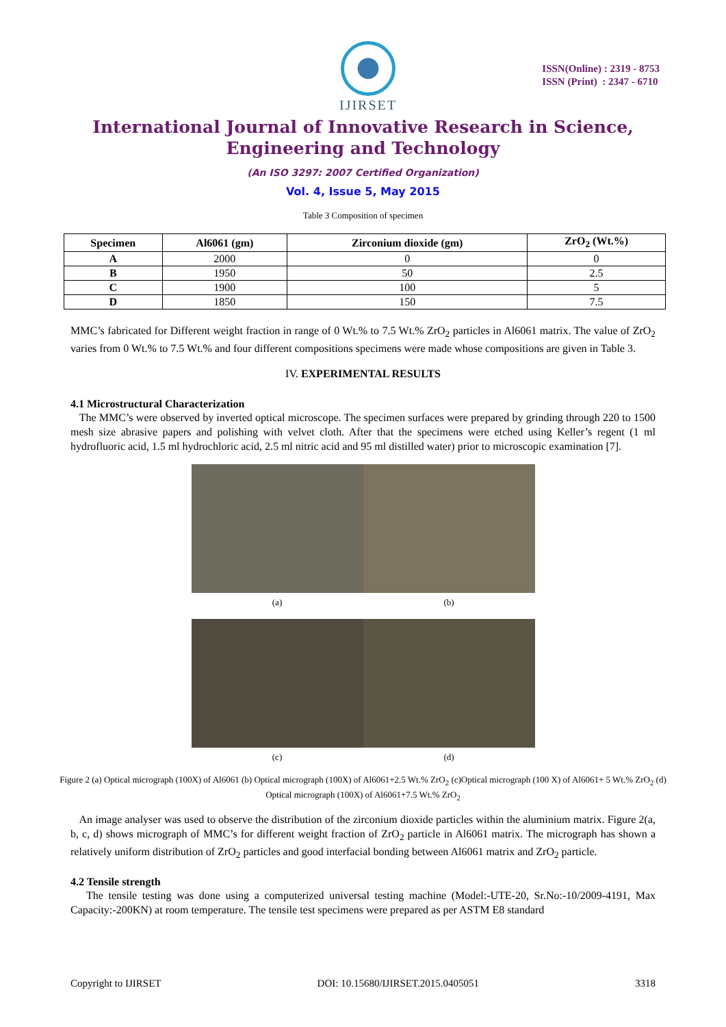IJIRSET
ISSN(Online) : 2319 - 8753
ISSN (Print) : 2347 - 6710
International Journal of Innovative Research in Science, Engineering and Technology
(An ISO 3297: 2007 Certified Organization)
Vol. 4, Issue 5, May 2015
Table 3 Composition of specimen
| Specimen | Al6061 (gm) | Zirconium dioxide (gm) | ZrO<sub>2</sub> (Wt.%) |
| --- | --- | --- | --- |
| A | 2000 | 0 | 0 |
| B | 1950 | 50 | 2.5 |
| C | 1900 | 100 | 5 |
| D | 1850 | 150 | 7.5 |
MMC’s fabricated for Different weight fraction in range of 0 Wt.% to 7.5 Wt.% ZrO<sub>2</sub> particles in Al6061 matrix. The value of ZrO<sub>2</sub> varies from 0 Wt.% to 7.5 Wt.% and four different compositions specimens were made whose compositions are given in Table 3.
IV. EXPERIMENTAL RESULTS
4.1 Microstructural Characterization
The MMC’s were observed by inverted optical microscope. The specimen surfaces were prepared by grinding through 220 to 1500 mesh size abrasive papers and polishing with velvet cloth. After that the specimens were etched using Keller’s regent (1 ml hydrofluoric acid, 1.5 ml hydrochloric acid, 2.5 ml nitric acid and 95 ml distilled water) prior to microscopic examination [7].
(a)
(b)
(c)
(d)
Figure 2 (a) Optical micrograph (100X) of Al6061 (b) Optical micrograph (100X) of Al6061+2.5 Wt.% ZrO<sub>2</sub> (c)Optical micrograph (100 X) of Al6061+ 5 Wt.% ZrO<sub>2</sub> (d) Optical micrograph (100X) of Al6061+7.5 Wt.% ZrO<sub>2</sub>
An image analyser was used to observe the distribution of the zirconium dioxide particles within the aluminium matrix. Figure 2(a, b, c, d) shows micrograph of MMC’s for different weight fraction of ZrO<sub>2</sub> particle in Al6061 matrix. The micrograph has shown a relatively uniform distribution of ZrO<sub>2</sub> particles and good interfacial bonding between Al6061 matrix and ZrO<sub>2</sub> particle.
4.2 Tensile strength
The tensile testing was done using a computerized universal testing machine (Model:-UTE-20, Sr.No:-10/2009-4191, Max Capacity:-200KN) at room temperature. The tensile test specimens were prepared as per ASTM E8 standard
Copyright to IJIRSET DOI: 10.15680/IJIRSET.2015.0405051 3318